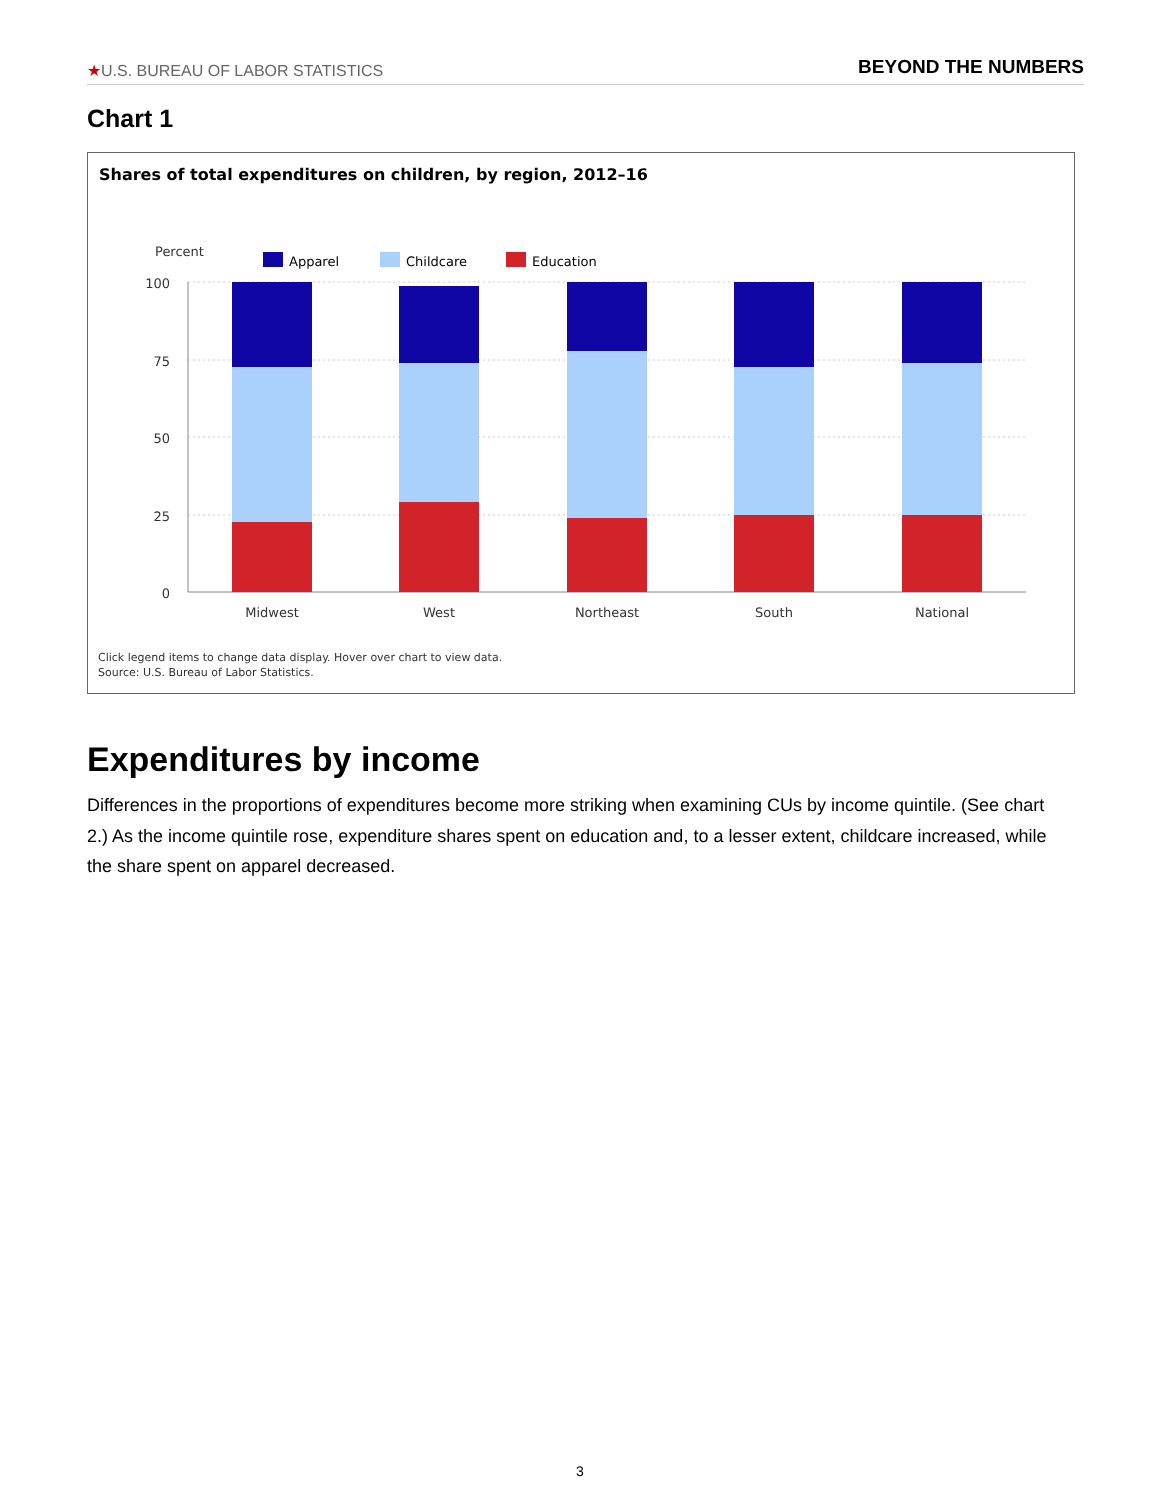★U.S. BUREAU OF LABOR STATISTICS
BEYOND THE NUMBERS
Chart 1
Shares of total expenditures on children, by region, 2012–16
Percent
Apparel
Childcare
Education
100
75
50
25
0
Midwest
West
Northeast
South
National
Click legend items to change data display. Hover over chart to view data.
Source: U.S. Bureau of Labor Statistics.
Expenditures by income
Differences in the proportions of expenditures become more striking when examining CUs by income quintile. (See chart 2.) As the income quintile rose, expenditure shares spent on education and, to a lesser extent, childcare increased, while the share spent on apparel decreased.
3